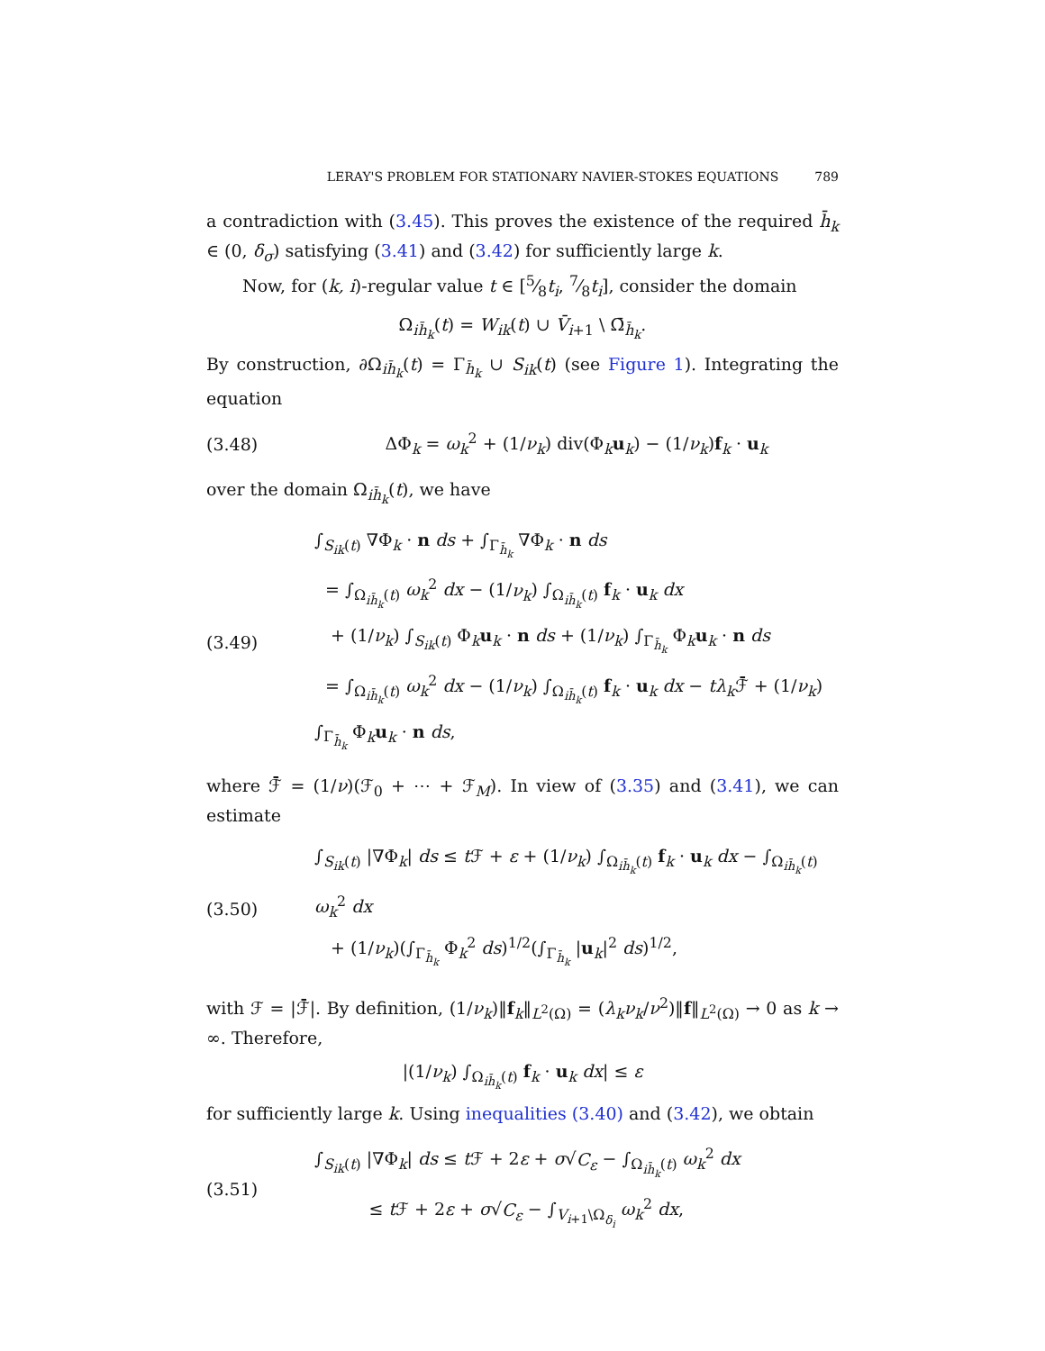LERAY'S PROBLEM FOR STATIONARY NAVIER-STOKES EQUATIONS 789
a contradiction with (3.45). This proves the existence of the required h̄<sub>k</sub> ∈ (0, δ<sub>σ</sub>) satisfying (3.41) and (3.42) for sufficiently large k.
Now, for (k, i)-regular value t ∈ [5⁄8t<sub>i</sub>, 7⁄8t<sub>i</sub>], consider the domain
Ω<sub>ih̄<sub>k</sub></sub>(t) = W<sub>ik</sub>(t) ∪ V̄<sub>i+1</sub> \ Ω̄<sub>h̄<sub>k</sub></sub>.
By construction, ∂Ω<sub>ih̄<sub>k</sub></sub>(t) = Γ<sub>h̄<sub>k</sub></sub> ∪ S<sub>ik</sub>(t) (see Figure 1). Integrating the equation
(3.48) ΔΦ<sub>k</sub> = ω<sub>k</sub><sup>2</sup> + (1/ν<sub>k</sub>) div(Φ<sub>k</sub>u<sub>k</sub>) − (1/ν<sub>k</sub>)f<sub>k</sub> · u<sub>k</sub>
over the domain Ω<sub>ih̄<sub>k</sub></sub>(t), we have
(3.49) ∫<sub>S<sub>ik</sub>(t)</sub> ∇Φ<sub>k</sub> · n ds + ∫<sub>Γ<sub>h̄<sub>k</sub></sub></sub> ∇Φ<sub>k</sub> · n ds
= ∫<sub>Ω<sub>ih̄<sub>k</sub></sub>(t)</sub> ω<sub>k</sub><sup>2</sup> dx − (1/ν<sub>k</sub>) ∫<sub>Ω<sub>ih̄<sub>k</sub></sub>(t)</sub> f<sub>k</sub> · u<sub>k</sub> dx
+ (1/ν<sub>k</sub>) ∫<sub>S<sub>ik</sub>(t)</sub> Φ<sub>k</sub>u<sub>k</sub> · n ds + (1/ν<sub>k</sub>) ∫<sub>Γ<sub>h̄<sub>k</sub></sub></sub> Φ<sub>k</sub>u<sub>k</sub> · n ds
= ∫<sub>Ω<sub>ih̄<sub>k</sub></sub>(t)</sub> ω<sub>k</sub><sup>2</sup> dx − (1/ν<sub>k</sub>) ∫<sub>Ω<sub>ih̄<sub>k</sub></sub>(t)</sub> f<sub>k</sub> · u<sub>k</sub> dx − tλ<sub>k</sub> ℱ̄ + (1/ν<sub>k</sub>) ∫<sub>Γ<sub>h̄<sub>k</sub></sub></sub> Φ<sub>k</sub>u<sub>k</sub> · n ds,
where ℱ̄ = (1/ν)(ℱ<sub>0</sub> + ⋯ + ℱ<sub>M</sub>). In view of (3.35) and (3.41), we can estimate
(3.50) ∫<sub>S<sub>ik</sub>(t)</sub> |∇Φ<sub>k</sub>| ds ≤ t ℱ + ε + (1/ν<sub>k</sub>) ∫<sub>Ω<sub>ih̄<sub>k</sub></sub>(t)</sub> f<sub>k</sub> · u<sub>k</sub> dx − ∫<sub>Ω<sub>ih̄<sub>k</sub></sub>(t)</sub> ω<sub>k</sub><sup>2</sup> dx
+ (1/ν<sub>k</sub>)(∫<sub>Γ<sub>h̄<sub>k</sub></sub></sub> Φ<sub>k</sub><sup>2</sup> ds)<sup>1/2</sup>(∫<sub>Γ<sub>h̄<sub>k</sub></sub></sub> |u<sub>k</sub>|<sup>2</sup> ds)<sup>1/2</sup>,
with ℱ = |ℱ̄|. By definition, (1/ν<sub>k</sub>)‖f<sub>k</sub>‖<sub>L<sup>2</sup>(Ω)</sub> = (λ<sub>k</sub>ν<sub>k</sub>/ν<sup>2</sup>)‖f‖<sub>L<sup>2</sup>(Ω)</sub> → 0 as k → ∞. Therefore,
|(1/ν<sub>k</sub>) ∫<sub>Ω<sub>ih̄<sub>k</sub></sub>(t)</sub> f<sub>k</sub> · u<sub>k</sub> dx| ≤ ε
for sufficiently large k. Using inequalities (3.40) and (3.42), we obtain
(3.51) ∫<sub>S<sub>ik</sub>(t)</sub> |∇Φ<sub>k</sub>| ds ≤ t ℱ + 2ε + σ√C<sub>ε</sub> − ∫<sub>Ω<sub>ih̄<sub>k</sub></sub>(t)</sub> ω<sub>k</sub><sup>2</sup> dx
≤ t ℱ + 2ε + σ√C<sub>ε</sub> − ∫<sub>V<sub>i+1</sub>\Ω<sub>δ<sub>i</sub></sub></sub> ω<sub>k</sub><sup>2</sup> dx,